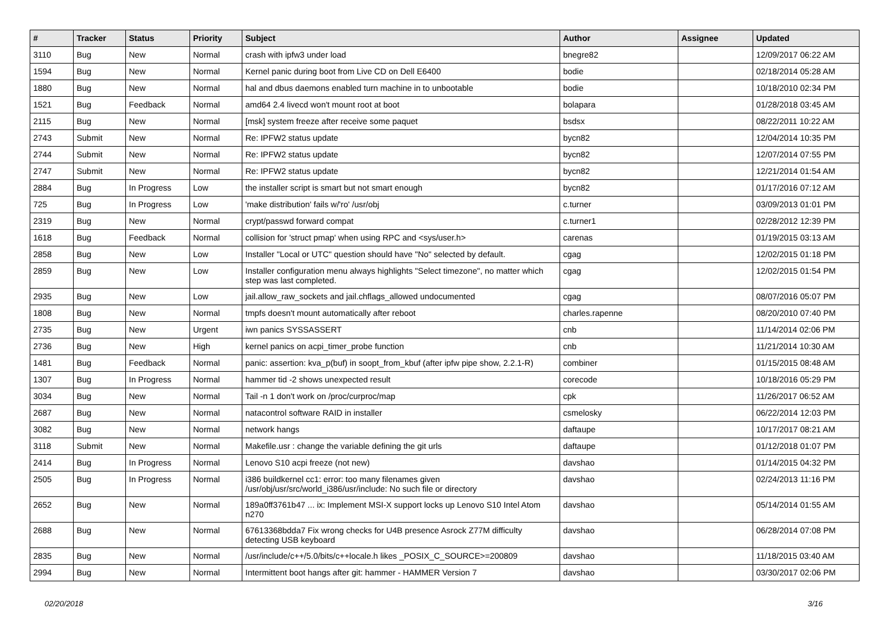| # | Tracker | Status | Priority | Subject | Author | Assignee | Updated |
| --- | --- | --- | --- | --- | --- | --- | --- |
| 3110 | Bug | New | Normal | crash with ipfw3 under load | bnegre82 | | 12/09/2017 06:22 AM |
| 1594 | Bug | New | Normal | Kernel panic during boot from Live CD on Dell E6400 | bodie | | 02/18/2014 05:28 AM |
| 1880 | Bug | New | Normal | hal and dbus daemons enabled turn machine in to unbootable | bodie | | 10/18/2010 02:34 PM |
| 1521 | Bug | Feedback | Normal | amd64 2.4 livecd won't mount root at boot | bolapara | | 01/28/2018 03:45 AM |
| 2115 | Bug | New | Normal | [msk] system freeze after receive some paquet | bsdsx | | 08/22/2011 10:22 AM |
| 2743 | Submit | New | Normal | Re: IPFW2 status update | bycn82 | | 12/04/2014 10:35 PM |
| 2744 | Submit | New | Normal | Re: IPFW2 status update | bycn82 | | 12/07/2014 07:55 PM |
| 2747 | Submit | New | Normal | Re: IPFW2 status update | bycn82 | | 12/21/2014 01:54 AM |
| 2884 | Bug | In Progress | Low | the installer script is smart but not smart enough | bycn82 | | 01/17/2016 07:12 AM |
| 725 | Bug | In Progress | Low | 'make distribution' fails w/'ro' /usr/obj | c.turner | | 03/09/2013 01:01 PM |
| 2319 | Bug | New | Normal | crypt/passwd forward compat | c.turner1 | | 02/28/2012 12:39 PM |
| 1618 | Bug | Feedback | Normal | collision for 'struct pmap' when using RPC and <sys/user.h> | carenas | | 01/19/2015 03:13 AM |
| 2858 | Bug | New | Low | Installer "Local or UTC" question should have "No" selected by default. | cgag | | 12/02/2015 01:18 PM |
| 2859 | Bug | New | Low | Installer configuration menu always highlights "Select timezone", no matter which step was last completed. | cgag | | 12/02/2015 01:54 PM |
| 2935 | Bug | New | Low | jail.allow_raw_sockets and jail.chflags_allowed undocumented | cgag | | 08/07/2016 05:07 PM |
| 1808 | Bug | New | Normal | tmpfs doesn't mount automatically after reboot | charles.rapenne | | 08/20/2010 07:40 PM |
| 2735 | Bug | New | Urgent | iwn panics SYSSASSERT | cnb | | 11/14/2014 02:06 PM |
| 2736 | Bug | New | High | kernel panics on acpi_timer_probe function | cnb | | 11/21/2014 10:30 AM |
| 1481 | Bug | Feedback | Normal | panic: assertion: kva_p(buf) in soopt_from_kbuf (after ipfw pipe show, 2.2.1-R) | combiner | | 01/15/2015 08:48 AM |
| 1307 | Bug | In Progress | Normal | hammer tid -2 shows unexpected result | corecode | | 10/18/2016 05:29 PM |
| 3034 | Bug | New | Normal | Tail -n 1 don't work on /proc/curproc/map | cpk | | 11/26/2017 06:52 AM |
| 2687 | Bug | New | Normal | natacontrol software RAID in installer | csmelosky | | 06/22/2014 12:03 PM |
| 3082 | Bug | New | Normal | network hangs | daftaupe | | 10/17/2017 08:21 AM |
| 3118 | Submit | New | Normal | Makefile.usr : change the variable defining the git urls | daftaupe | | 01/12/2018 01:07 PM |
| 2414 | Bug | In Progress | Normal | Lenovo S10 acpi freeze (not new) | davshao | | 01/14/2015 04:32 PM |
| 2505 | Bug | In Progress | Normal | i386 buildkernel cc1: error: too many filenames given /usr/obj/usr/src/world_i386/usr/include: No such file or directory | davshao | | 02/24/2013 11:16 PM |
| 2652 | Bug | New | Normal | 189a0ff3761b47 ... ix: Implement MSI-X support locks up Lenovo S10 Intel Atom n270 | davshao | | 05/14/2014 01:55 AM |
| 2688 | Bug | New | Normal | 67613368bdda7 Fix wrong checks for U4B presence Asrock Z77M difficulty detecting USB keyboard | davshao | | 06/28/2014 07:08 PM |
| 2835 | Bug | New | Normal | /usr/include/c++/5.0/bits/c++locale.h likes _POSIX_C_SOURCE>=200809 | davshao | | 11/18/2015 03:40 AM |
| 2994 | Bug | New | Normal | Intermittent boot hangs after git: hammer - HAMMER Version 7 | davshao | | 03/30/2017 02:06 PM |
02/20/2018 3/16